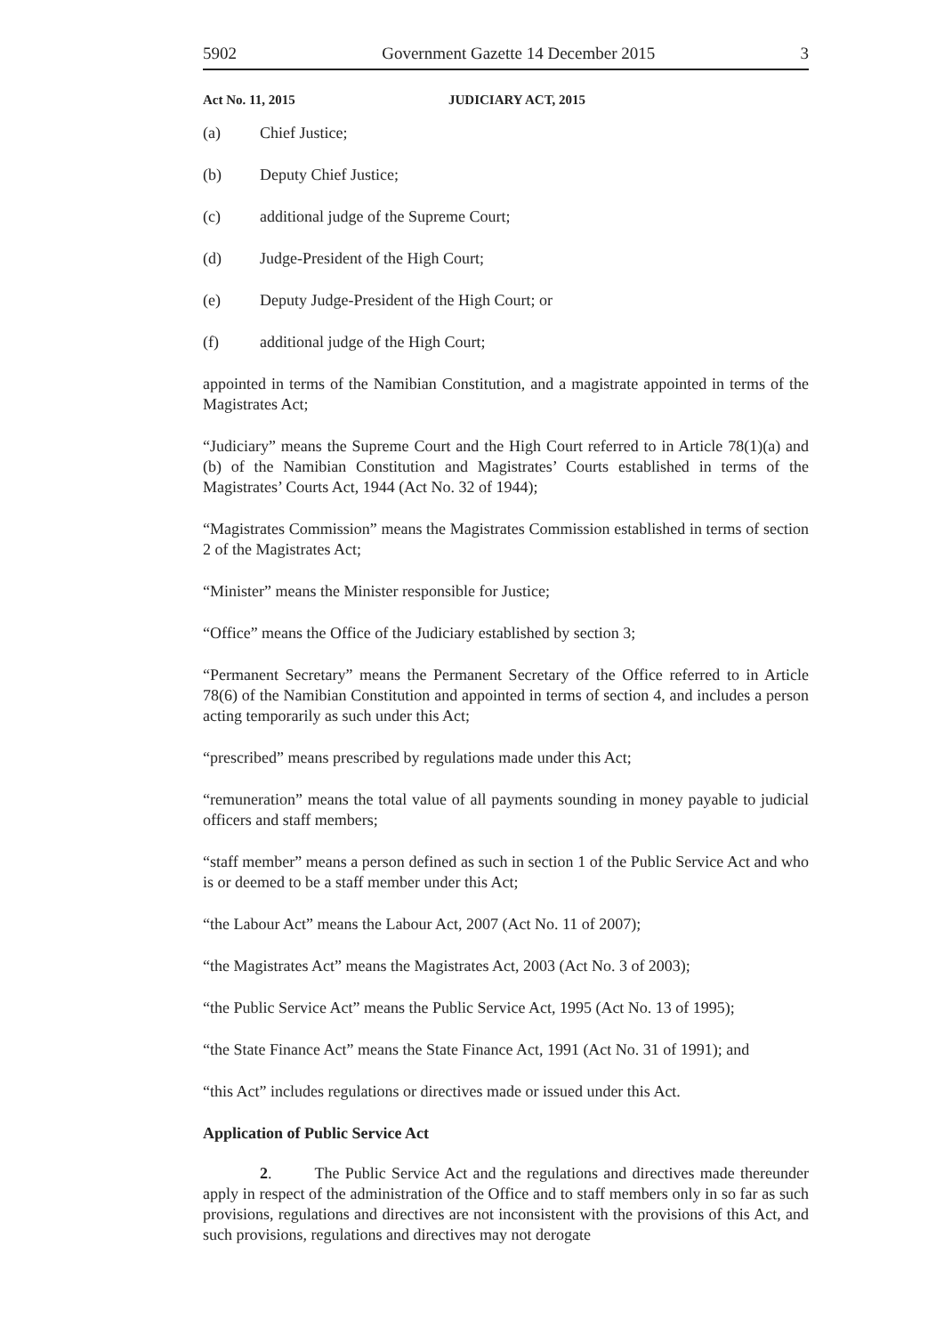5902 Government Gazette 14 December 2015 3
Act No. 11, 2015 JUDICIARY ACT, 2015
(a) Chief Justice;
(b) Deputy Chief Justice;
(c) additional judge of the Supreme Court;
(d) Judge-President of the High Court;
(e) Deputy Judge-President of the High Court; or
(f) additional judge of the High Court;
appointed in terms of the Namibian Constitution, and a magistrate appointed in terms of the Magistrates Act;
“Judiciary” means the Supreme Court and the High Court referred to in Article 78(1)(a) and (b) of the Namibian Constitution and Magistrates’ Courts established in terms of the Magistrates’ Courts Act, 1944 (Act No. 32 of 1944);
“Magistrates Commission” means the Magistrates Commission established in terms of section 2 of the Magistrates Act;
“Minister” means the Minister responsible for Justice;
“Office” means the Office of the Judiciary established by section 3;
“Permanent Secretary” means the Permanent Secretary of the Office referred to in Article 78(6) of the Namibian Constitution and appointed in terms of section 4, and includes a person acting temporarily as such under this Act;
“prescribed” means prescribed by regulations made under this Act;
“remuneration” means the total value of all payments sounding in money payable to judicial officers and staff members;
“staff member” means a person defined as such in section 1 of the Public Service Act and who is or deemed to be a staff member under this Act;
“the Labour Act” means the Labour Act, 2007 (Act No. 11 of 2007);
“the Magistrates Act” means the Magistrates Act, 2003 (Act No. 3 of 2003);
“the Public Service Act” means the Public Service Act, 1995 (Act No. 13 of 1995);
“the State Finance Act” means the State Finance Act, 1991 (Act No. 31 of 1991); and
“this Act” includes regulations or directives made or issued under this Act.
Application of Public Service Act
2. The Public Service Act and the regulations and directives made thereunder apply in respect of the administration of the Office and to staff members only in so far as such provisions, regulations and directives are not inconsistent with the provisions of this Act, and such provisions, regulations and directives may not derogate